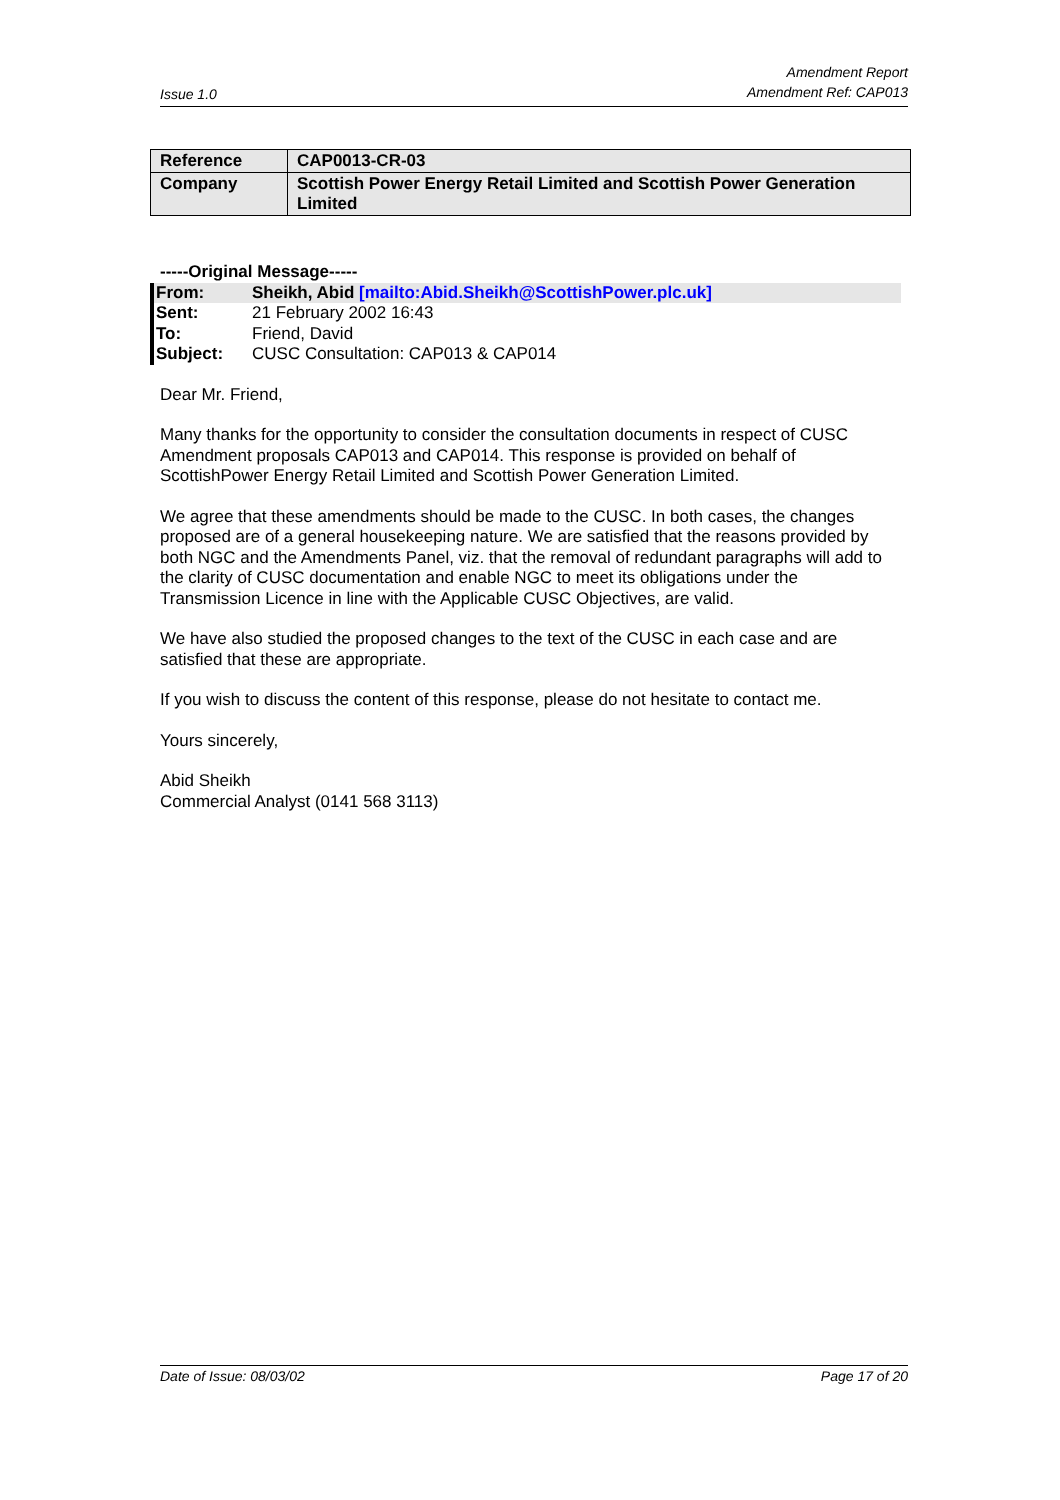Issue 1.0 Amendment Report
Amendment Ref: CAP013
| Reference | CAP0013-CR-03 |
| Company | Scottish Power Energy Retail Limited and Scottish Power Generation Limited |
-----Original Message-----
| From: | Sheikh, Abid [mailto:Abid.Sheikh@ScottishPower.plc.uk] |
| Sent: | 21 February 2002 16:43 |
| To: | Friend, David |
| Subject: | CUSC Consultation: CAP013 & CAP014 |
Dear Mr. Friend,
Many thanks for the opportunity to consider the consultation documents in respect of CUSC Amendment proposals CAP013 and CAP014. This response is provided on behalf of ScottishPower Energy Retail Limited and Scottish Power Generation Limited.
We agree that these amendments should be made to the CUSC. In both cases, the changes proposed are of a general housekeeping nature. We are satisfied that the reasons provided by both NGC and the Amendments Panel, viz. that the removal of redundant paragraphs will add to the clarity of CUSC documentation and enable NGC to meet its obligations under the Transmission Licence in line with the Applicable CUSC Objectives, are valid.
We have also studied the proposed changes to the text of the CUSC in each case and are satisfied that these are appropriate.
If you wish to discuss the content of this response, please do not hesitate to contact me.
Yours sincerely,
Abid Sheikh
Commercial Analyst (0141 568 3113)
Date of Issue: 08/03/02 Page 17 of 20